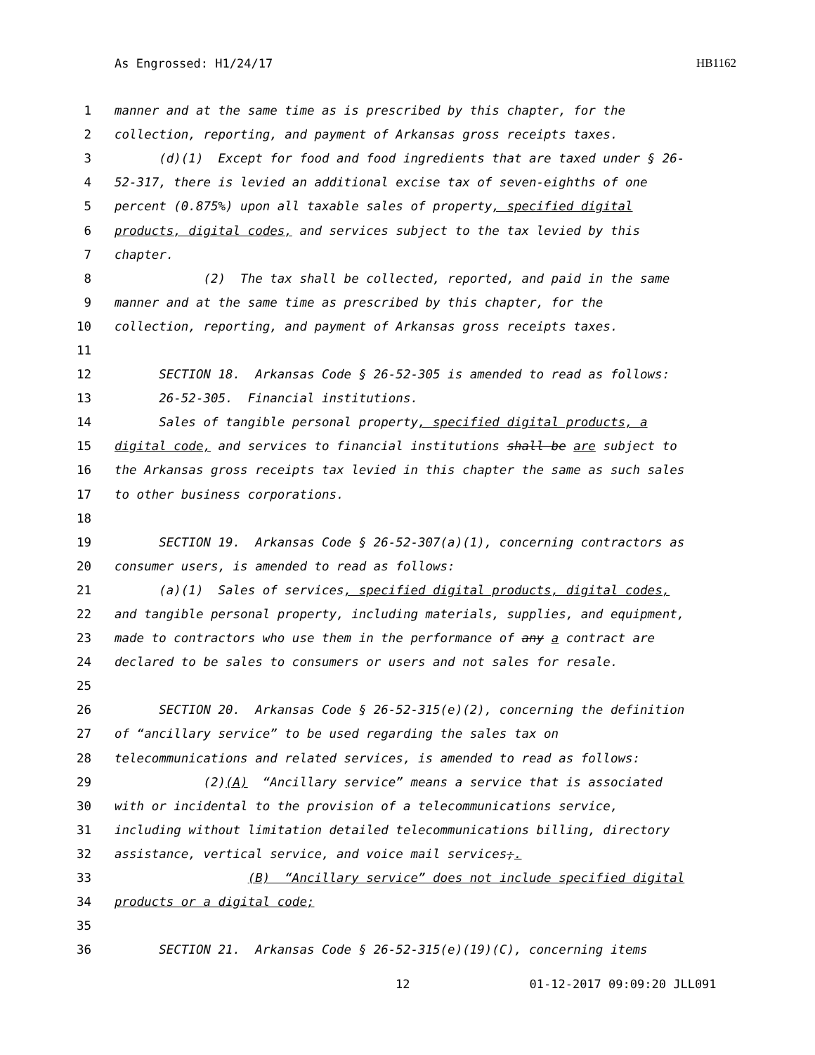As Engrossed: H1/24/17 HB1162
1 manner and at the same time as is prescribed by this chapter, for the
2 collection, reporting, and payment of Arkansas gross receipts taxes.
3 (d)(1) Except for food and food ingredients that are taxed under § 26-
4 52-317, there is levied an additional excise tax of seven-eighths of one
5 percent (0.875%) upon all taxable sales of property, specified digital
6 products, digital codes, and services subject to the tax levied by this
7 chapter.
8 (2) The tax shall be collected, reported, and paid in the same
9 manner and at the same time as prescribed by this chapter, for the
10 collection, reporting, and payment of Arkansas gross receipts taxes.
11
12 SECTION 18. Arkansas Code § 26-52-305 is amended to read as follows:
13 26-52-305. Financial institutions.
14 Sales of tangible personal property, specified digital products, a
15 digital code, and services to financial institutions shall be are subject to
16 the Arkansas gross receipts tax levied in this chapter the same as such sales
17 to other business corporations.
18
19 SECTION 19. Arkansas Code § 26-52-307(a)(1), concerning contractors as
20 consumer users, is amended to read as follows:
21 (a)(1) Sales of services, specified digital products, digital codes,
22 and tangible personal property, including materials, supplies, and equipment,
23 made to contractors who use them in the performance of any a contract are
24 declared to be sales to consumers or users and not sales for resale.
25
26 SECTION 20. Arkansas Code § 26-52-315(e)(2), concerning the definition
27 of “ancillary service” to be used regarding the sales tax on
28 telecommunications and related services, is amended to read as follows:
29 (2)(A) “Ancillary service” means a service that is associated
30 with or incidental to the provision of a telecommunications service,
31 including without limitation detailed telecommunications billing, directory
32 assistance, vertical service, and voice mail services;.
33 (B) “Ancillary service” does not include specified digital
34 products or a digital code;
35
36 SECTION 21. Arkansas Code § 26-52-315(e)(19)(C), concerning items
12 01-12-2017 09:09:20 JLL091